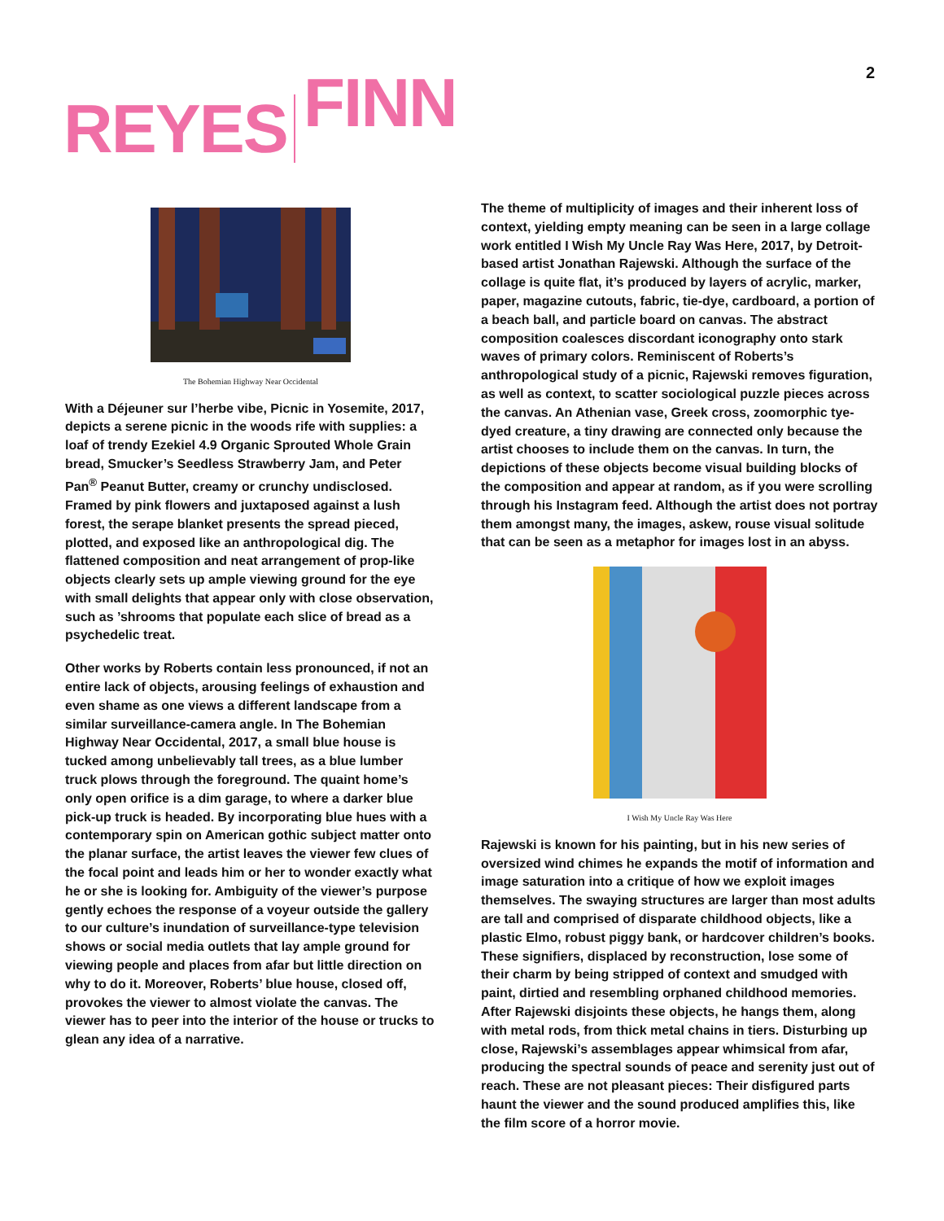2
REYES FINN
The Bohemian Highway Near Occidental
With a Déjeuner sur l’herbe vibe, Picnic in Yosemite, 2017, depicts a serene picnic in the woods rife with supplies: a loaf of trendy Ezekiel 4.9 Organic Sprouted Whole Grain bread, Smucker’s Seedless Strawberry Jam, and Peter Pan<sup>®</sup> Peanut Butter, creamy or crunchy undisclosed. Framed by pink flowers and juxtaposed against a lush forest, the serape blanket presents the spread pieced, plotted, and exposed like an anthropological dig. The flattened composition and neat arrangement of prop-like objects clearly sets up ample viewing ground for the eye with small delights that appear only with close observation, such as ’shrooms that populate each slice of bread as a psychedelic treat.
Other works by Roberts contain less pronounced, if not an entire lack of objects, arousing feelings of exhaustion and even shame as one views a different landscape from a similar surveillance-camera angle. In The Bohemian Highway Near Occidental, 2017, a small blue house is tucked among unbelievably tall trees, as a blue lumber truck plows through the foreground. The quaint home’s only open orifice is a dim garage, to where a darker blue pick-up truck is headed. By incorporating blue hues with a contemporary spin on American gothic subject matter onto the planar surface, the artist leaves the viewer few clues of the focal point and leads him or her to wonder exactly what he or she is looking for. Ambiguity of the viewer’s purpose gently echoes the response of a voyeur outside the gallery to our culture’s inundation of surveillance-type television shows or social media outlets that lay ample ground for viewing people and places from afar but little direction on why to do it. Moreover, Roberts’ blue house, closed off, provokes the viewer to almost violate the canvas. The viewer has to peer into the interior of the house or trucks to glean any idea of a narrative.
The theme of multiplicity of images and their inherent loss of context, yielding empty meaning can be seen in a large collage work entitled I Wish My Uncle Ray Was Here, 2017, by Detroit-based artist Jonathan Rajewski. Although the surface of the collage is quite flat, it’s produced by layers of acrylic, marker, paper, magazine cutouts, fabric, tie-dye, cardboard, a portion of a beach ball, and particle board on canvas. The abstract composition coalesces discordant iconography onto stark waves of primary colors. Reminiscent of Roberts’s anthropological study of a picnic, Rajewski removes figuration, as well as context, to scatter sociological puzzle pieces across the canvas. An Athenian vase, Greek cross, zoomorphic tye-dyed creature, a tiny drawing are connected only because the artist chooses to include them on the canvas. In turn, the depictions of these objects become visual building blocks of the composition and appear at random, as if you were scrolling through his Instagram feed. Although the artist does not portray them amongst many, the images, askew, rouse visual solitude that can be seen as a metaphor for images lost in an abyss.
I Wish My Uncle Ray Was Here
Rajewski is known for his painting, but in his new series of oversized wind chimes he expands the motif of information and image saturation into a critique of how we exploit images themselves. The swaying structures are larger than most adults are tall and comprised of disparate childhood objects, like a plastic Elmo, robust piggy bank, or hardcover children’s books. These signifiers, displaced by reconstruction, lose some of their charm by being stripped of context and smudged with paint, dirtied and resembling orphaned childhood memories. After Rajewski disjoints these objects, he hangs them, along with metal rods, from thick metal chains in tiers. Disturbing up close, Rajewski’s assemblages appear whimsical from afar, producing the spectral sounds of peace and serenity just out of reach. These are not pleasant pieces: Their disfigured parts haunt the viewer and the sound produced amplifies this, like the film score of a horror movie.